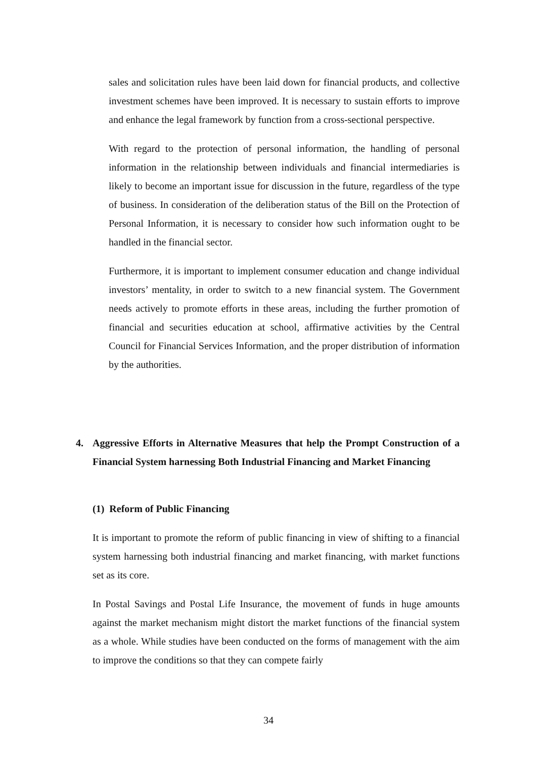sales and solicitation rules have been laid down for financial products, and collective investment schemes have been improved. It is necessary to sustain efforts to improve and enhance the legal framework by function from a cross-sectional perspective.
With regard to the protection of personal information, the handling of personal information in the relationship between individuals and financial intermediaries is likely to become an important issue for discussion in the future, regardless of the type of business. In consideration of the deliberation status of the Bill on the Protection of Personal Information, it is necessary to consider how such information ought to be handled in the financial sector.
Furthermore, it is important to implement consumer education and change individual investors’ mentality, in order to switch to a new financial system. The Government needs actively to promote efforts in these areas, including the further promotion of financial and securities education at school, affirmative activities by the Central Council for Financial Services Information, and the proper distribution of information by the authorities.
4. Aggressive Efforts in Alternative Measures that help the Prompt Construction of a Financial System harnessing Both Industrial Financing and Market Financing
(1) Reform of Public Financing
It is important to promote the reform of public financing in view of shifting to a financial system harnessing both industrial financing and market financing, with market functions set as its core.
In Postal Savings and Postal Life Insurance, the movement of funds in huge amounts against the market mechanism might distort the market functions of the financial system as a whole. While studies have been conducted on the forms of management with the aim to improve the conditions so that they can compete fairly
34